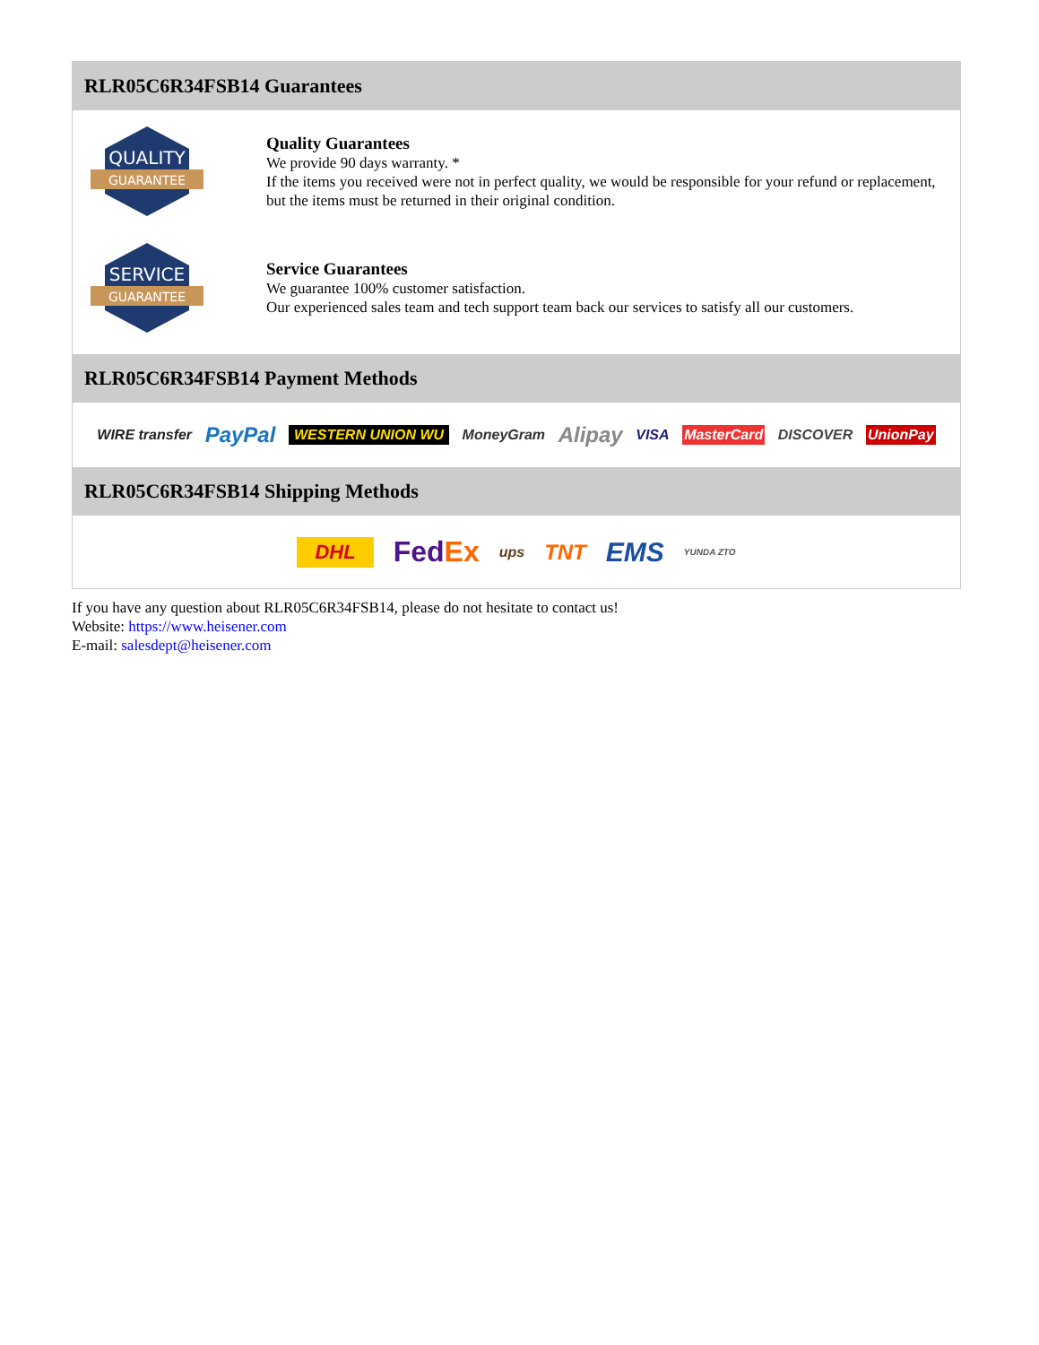RLR05C6R34FSB14 Guarantees
QUALITY
GUARANTEE
Quality Guarantees
We provide 90 days warranty. *
If the items you received were not in perfect quality, we would be responsible for your refund or replacement, but the items must be returned in their original condition.
SERVICE
GUARANTEE
Service Guarantees
We guarantee 100% customer satisfaction.
Our experienced sales team and tech support team back our services to satisfy all our customers.
RLR05C6R34FSB14 Payment Methods
WIRE transfer PayPal WESTERN UNION WU MoneyGram Alipay VISA MasterCard DISCOVER UnionPay
RLR05C6R34FSB14 Shipping Methods
DHL FedEx ups TNT EMS YUNDA ZTO
If you have any question about RLR05C6R34FSB14, please do not hesitate to contact us!
Website: https://www.heisener.com
E-mail: salesdept@heisener.com